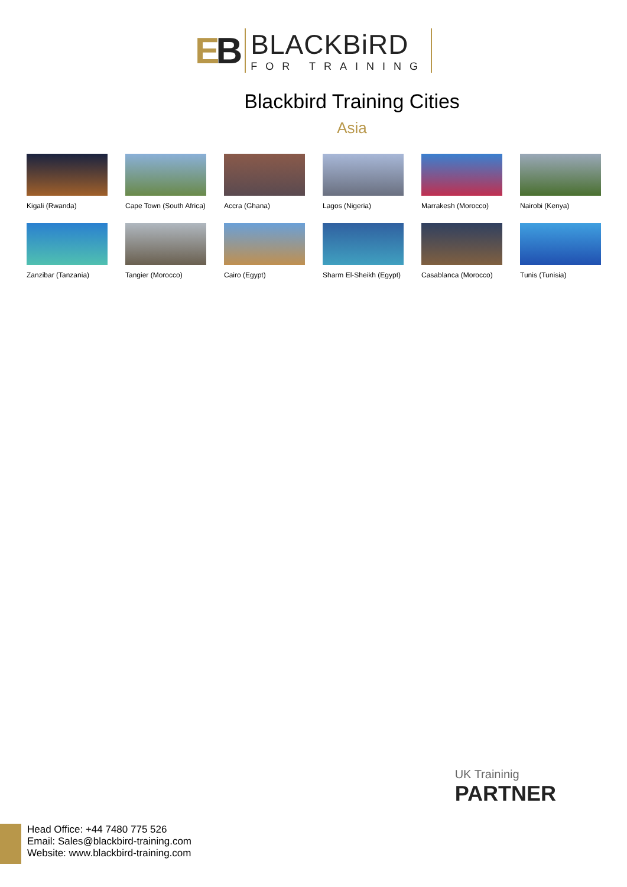EB
BLACKBiRD
FOR TRAINING
Blackbird Training Cities
Asia
Kigali (Rwanda)
Cape Town (South Africa)
Accra (Ghana)
Lagos (Nigeria)
Marrakesh (Morocco)
Nairobi (Kenya)
Zanzibar (Tanzania)
Tangier (Morocco)
Cairo (Egypt)
Sharm El-Sheikh (Egypt)
Casablanca (Morocco)
Tunis (Tunisia)
UK Traininig
PARTNER
Head Office: +44 7480 775 526
Email: Sales@blackbird-training.com
Website: www.blackbird-training.com